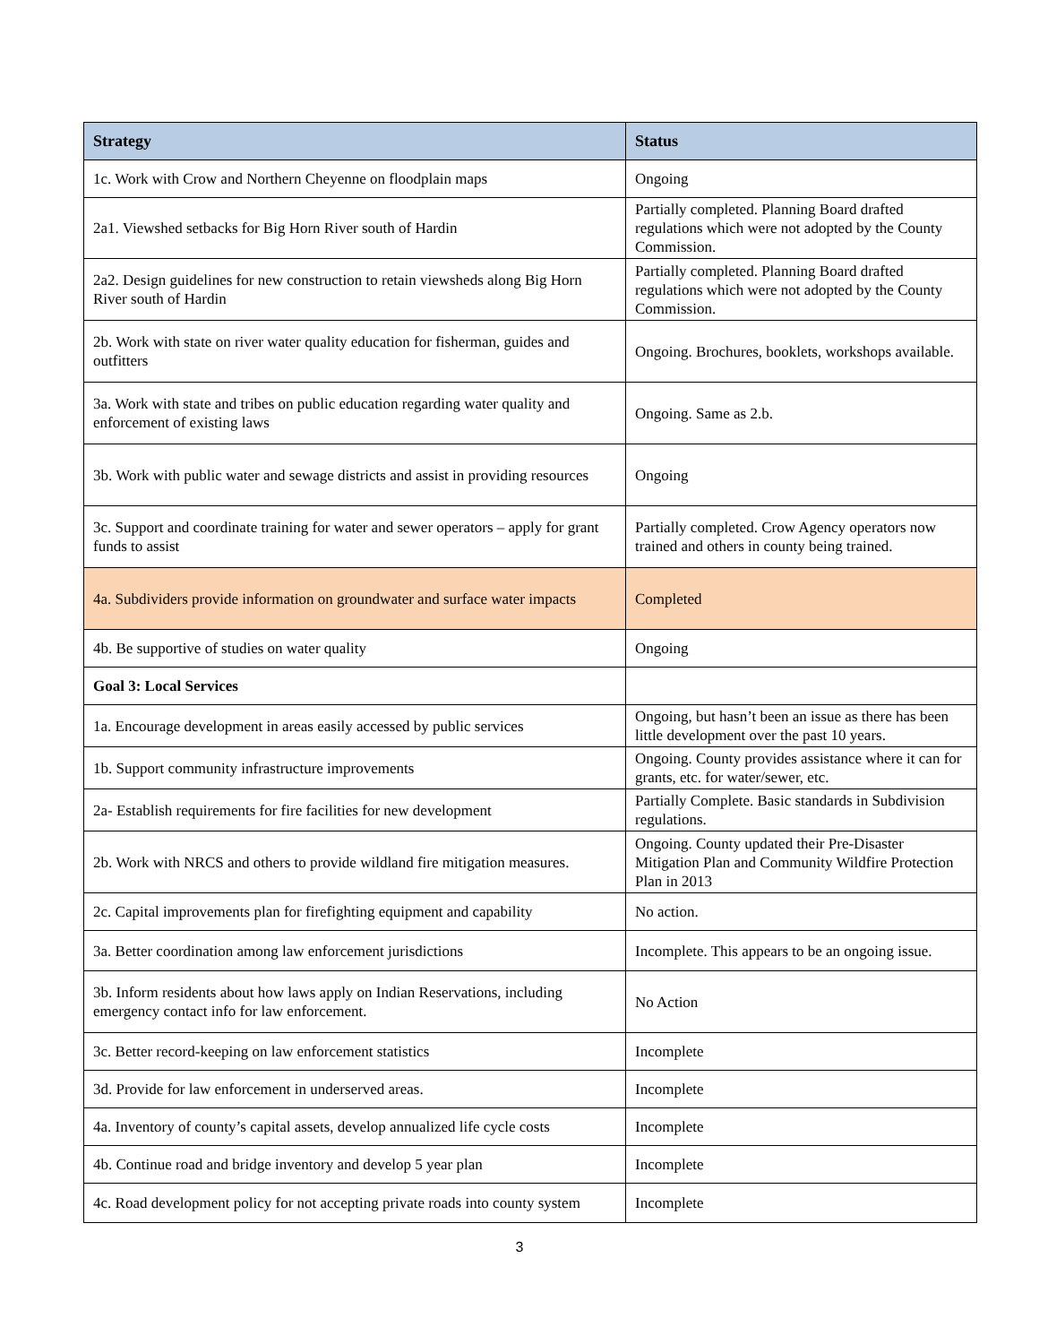| Strategy | Status |
| --- | --- |
| 1c. Work with Crow and Northern Cheyenne on floodplain maps | Ongoing |
| 2a1. Viewshed setbacks for Big Horn River south of Hardin | Partially completed. Planning Board drafted regulations which were not adopted by the County Commission. |
| 2a2. Design guidelines for new construction to retain viewsheds along Big Horn River south of Hardin | Partially completed. Planning Board drafted regulations which were not adopted by the County Commission. |
| 2b. Work with state on river water quality education for fisherman, guides and outfitters | Ongoing. Brochures, booklets, workshops available. |
| 3a. Work with state and tribes on public education regarding water quality and enforcement of existing laws | Ongoing. Same as 2.b. |
| 3b. Work with public water and sewage districts and assist in providing resources | Ongoing |
| 3c. Support and coordinate training for water and sewer operators – apply for grant funds to assist | Partially completed. Crow Agency operators now trained and others in county being trained. |
| 4a. Subdividers provide information on groundwater and surface water impacts | Completed |
| 4b. Be supportive of studies on water quality | Ongoing |
| Goal 3: Local Services | |
| 1a. Encourage development in areas easily accessed by public services | Ongoing, but hasn’t been an issue as there has been little development over the past 10 years. |
| 1b. Support community infrastructure improvements | Ongoing. County provides assistance where it can for grants, etc. for water/sewer, etc. |
| 2a- Establish requirements for fire facilities for new development | Partially Complete. Basic standards in Subdivision regulations. |
| 2b. Work with NRCS and others to provide wildland fire mitigation measures. | Ongoing. County updated their Pre-Disaster Mitigation Plan and Community Wildfire Protection Plan in 2013 |
| 2c. Capital improvements plan for firefighting equipment and capability | No action. |
| 3a. Better coordination among law enforcement jurisdictions | Incomplete. This appears to be an ongoing issue. |
| 3b. Inform residents about how laws apply on Indian Reservations, including emergency contact info for law enforcement. | No Action |
| 3c. Better record-keeping on law enforcement statistics | Incomplete |
| 3d. Provide for law enforcement in underserved areas. | Incomplete |
| 4a. Inventory of county’s capital assets, develop annualized life cycle costs | Incomplete |
| 4b. Continue road and bridge inventory and develop 5 year plan | Incomplete |
| 4c. Road development policy for not accepting private roads into county system | Incomplete |
3